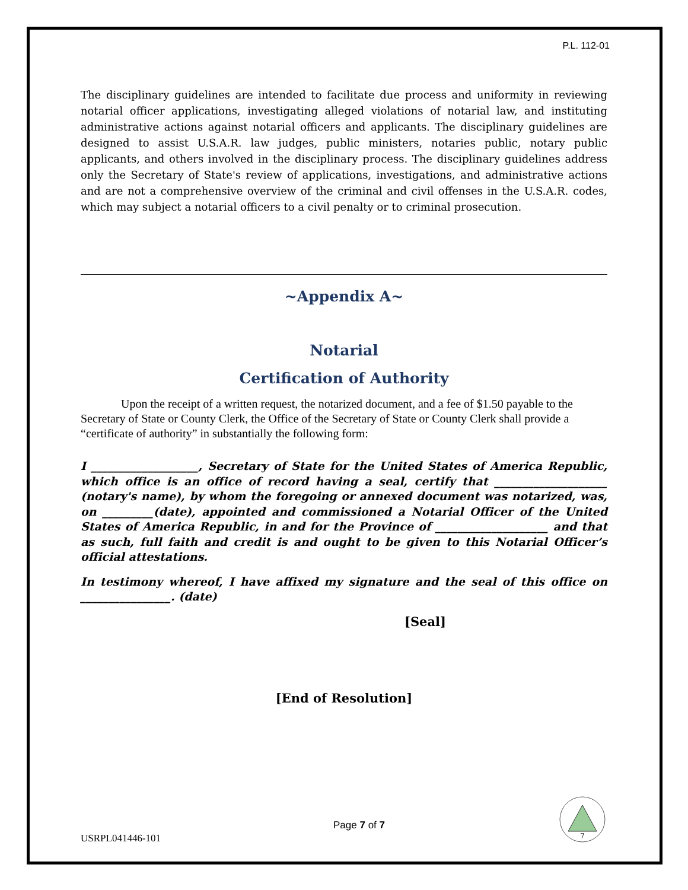P.L. 112-01
The disciplinary guidelines are intended to facilitate due process and uniformity in reviewing notarial officer applications, investigating alleged violations of notarial law, and instituting administrative actions against notarial officers and applicants. The disciplinary guidelines are designed to assist U.S.A.R. law judges, public ministers, notaries public, notary public applicants, and others involved in the disciplinary process. The disciplinary guidelines address only the Secretary of State's review of applications, investigations, and administrative actions and are not a comprehensive overview of the criminal and civil offenses in the U.S.A.R. codes, which may subject a notarial officers to a civil penalty or to criminal prosecution.
~Appendix A~
Notarial
Certification of Authority
Upon the receipt of a written request, the notarized document, and a fee of $1.50 payable to the Secretary of State or County Clerk, the Office of the Secretary of State or County Clerk shall provide a “certificate of authority” in substantially the following form:
I ___________________, Secretary of State for the United States of America Republic, which office is an office of record having a seal, certify that ____________________ (notary's name), by whom the foregoing or annexed document was notarized, was, on _________(date), appointed and commissioned a Notarial Officer of the United States of America Republic, in and for the Province of ____________________ and that as such, full faith and credit is and ought to be given to this Notarial Officer’s official attestations.
In testimony whereof, I have affixed my signature and the seal of this office on ________________. (date)
[Seal]
[End of Resolution]
USRPL041446-101
Page 7 of 7
7